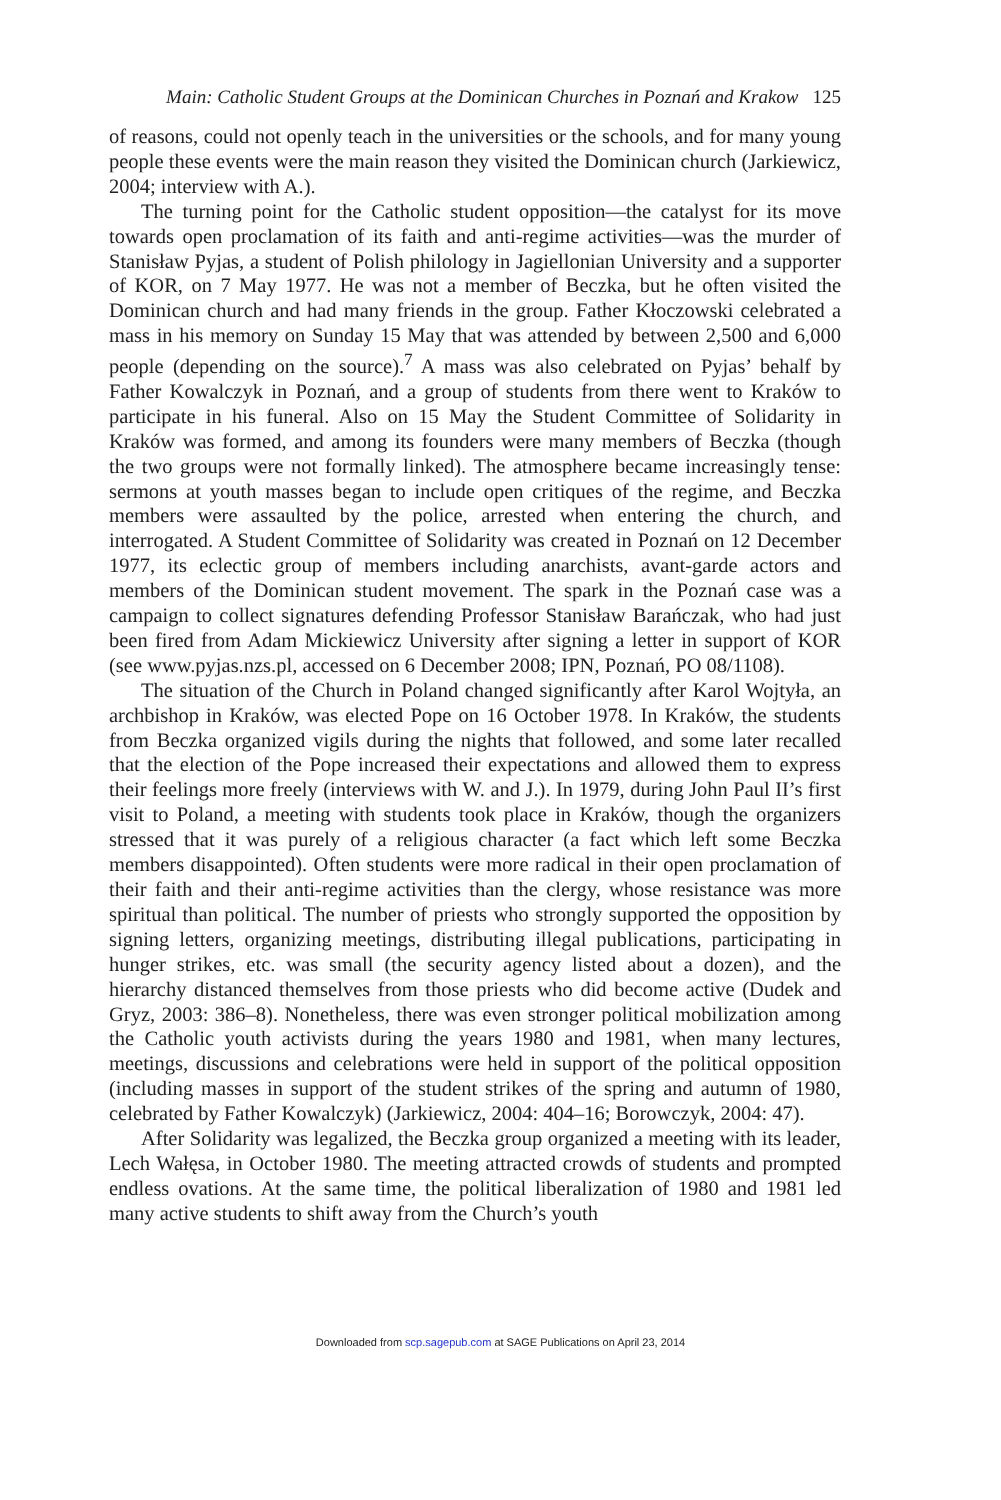Main: Catholic Student Groups at the Dominican Churches in Poznań and Krakow 125
of reasons, could not openly teach in the universities or the schools, and for many young people these events were the main reason they visited the Dominican church (Jarkiewicz, 2004; interview with A.).
The turning point for the Catholic student opposition—the catalyst for its move towards open proclamation of its faith and anti-regime activities—was the murder of Stanisław Pyjas, a student of Polish philology in Jagiellonian University and a supporter of KOR, on 7 May 1977. He was not a member of Beczka, but he often visited the Dominican church and had many friends in the group. Father Kłoczowski celebrated a mass in his memory on Sunday 15 May that was attended by between 2,500 and 6,000 people (depending on the source).<sup>7</sup> A mass was also celebrated on Pyjas’ behalf by Father Kowalczyk in Poznań, and a group of students from there went to Kraków to participate in his funeral. Also on 15 May the Student Committee of Solidarity in Kraków was formed, and among its founders were many members of Beczka (though the two groups were not formally linked). The atmosphere became increasingly tense: sermons at youth masses began to include open critiques of the regime, and Beczka members were assaulted by the police, arrested when entering the church, and interrogated. A Student Committee of Solidarity was created in Poznań on 12 December 1977, its eclectic group of members including anarchists, avant-garde actors and members of the Dominican student movement. The spark in the Poznań case was a campaign to collect signatures defending Professor Stanisław Barańczak, who had just been fired from Adam Mickiewicz University after signing a letter in support of KOR (see www.pyjas.nzs.pl, accessed on 6 December 2008; IPN, Poznań, PO 08/1108).
The situation of the Church in Poland changed significantly after Karol Wojtyła, an archbishop in Kraków, was elected Pope on 16 October 1978. In Kraków, the students from Beczka organized vigils during the nights that followed, and some later recalled that the election of the Pope increased their expectations and allowed them to express their feelings more freely (interviews with W. and J.). In 1979, during John Paul II’s first visit to Poland, a meeting with students took place in Kraków, though the organizers stressed that it was purely of a religious character (a fact which left some Beczka members disappointed). Often students were more radical in their open proclamation of their faith and their anti-regime activities than the clergy, whose resistance was more spiritual than political. The number of priests who strongly supported the opposition by signing letters, organizing meetings, distributing illegal publications, participating in hunger strikes, etc. was small (the security agency listed about a dozen), and the hierarchy distanced themselves from those priests who did become active (Dudek and Gryz, 2003: 386–8). Nonetheless, there was even stronger political mobilization among the Catholic youth activists during the years 1980 and 1981, when many lectures, meetings, discussions and celebrations were held in support of the political opposition (including masses in support of the student strikes of the spring and autumn of 1980, celebrated by Father Kowalczyk) (Jarkiewicz, 2004: 404–16; Borowczyk, 2004: 47).
After Solidarity was legalized, the Beczka group organized a meeting with its leader, Lech Wałęsa, in October 1980. The meeting attracted crowds of students and prompted endless ovations. At the same time, the political liberalization of 1980 and 1981 led many active students to shift away from the Church’s youth
Downloaded from scp.sagepub.com at SAGE Publications on April 23, 2014